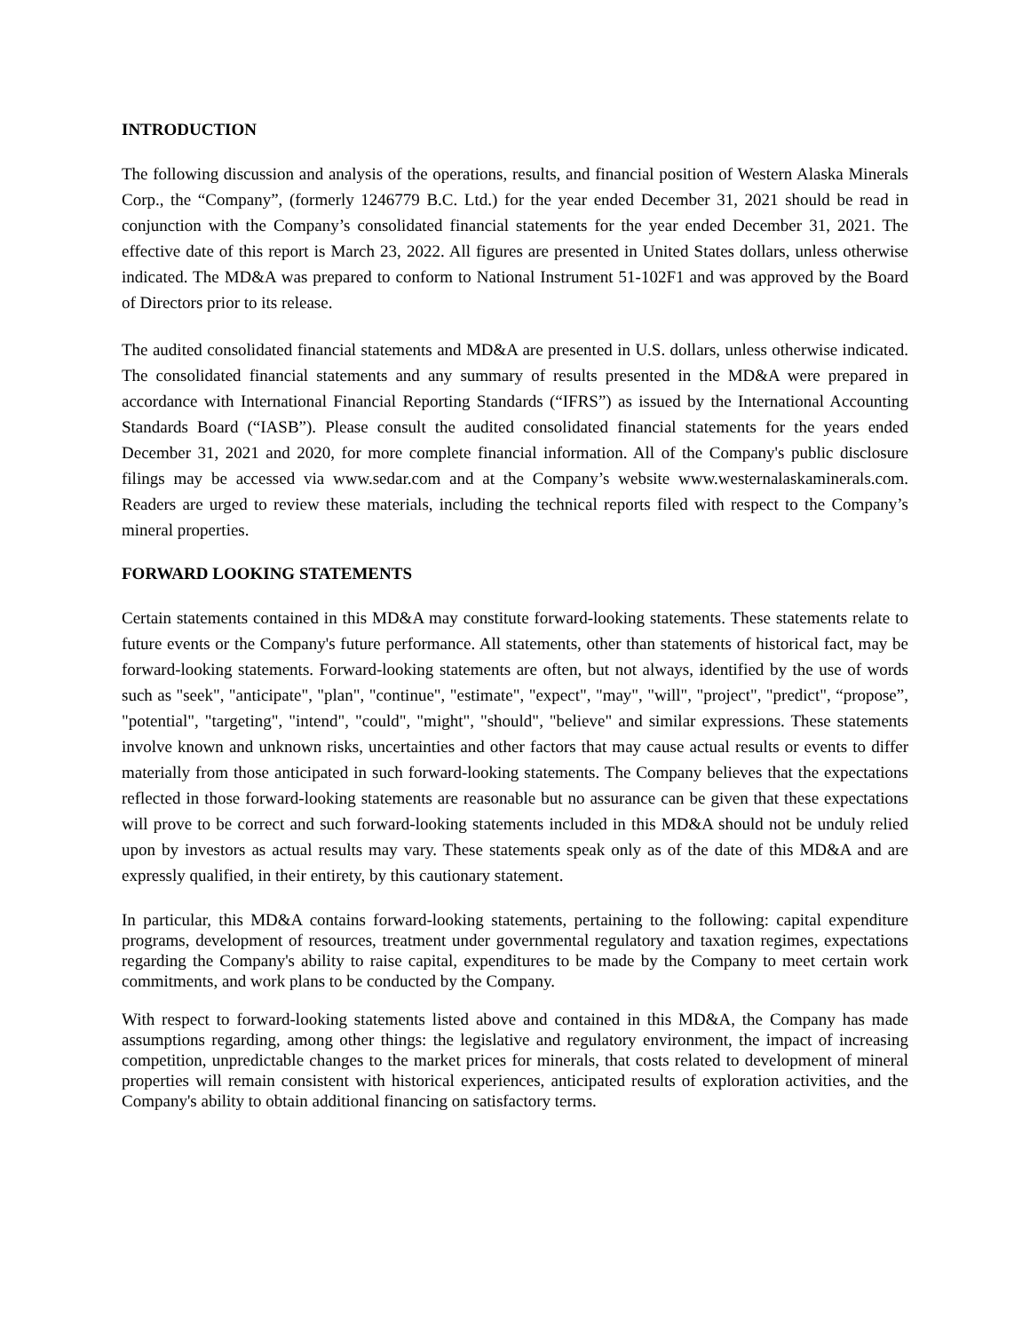INTRODUCTION
The following discussion and analysis of the operations, results, and financial position of Western Alaska Minerals Corp., the “Company”, (formerly 1246779 B.C. Ltd.) for the year ended December 31, 2021 should be read in conjunction with the Company’s consolidated financial statements for the year ended December 31, 2021. The effective date of this report is March 23, 2022. All figures are presented in United States dollars, unless otherwise indicated. The MD&A was prepared to conform to National Instrument 51-102F1 and was approved by the Board of Directors prior to its release.
The audited consolidated financial statements and MD&A are presented in U.S. dollars, unless otherwise indicated. The consolidated financial statements and any summary of results presented in the MD&A were prepared in accordance with International Financial Reporting Standards (“IFRS”) as issued by the International Accounting Standards Board (“IASB”). Please consult the audited consolidated financial statements for the years ended December 31, 2021 and 2020, for more complete financial information. All of the Company's public disclosure filings may be accessed via www.sedar.com and at the Company’s website www.westernalaskaminerals.com. Readers are urged to review these materials, including the technical reports filed with respect to the Company’s mineral properties.
FORWARD LOOKING STATEMENTS
Certain statements contained in this MD&A may constitute forward-looking statements. These statements relate to future events or the Company's future performance. All statements, other than statements of historical fact, may be forward-looking statements. Forward-looking statements are often, but not always, identified by the use of words such as "seek", "anticipate", "plan", "continue", "estimate", "expect", "may", "will", "project", "predict", “propose”, "potential", "targeting", "intend", "could", "might", "should", "believe" and similar expressions. These statements involve known and unknown risks, uncertainties and other factors that may cause actual results or events to differ materially from those anticipated in such forward-looking statements. The Company believes that the expectations reflected in those forward-looking statements are reasonable but no assurance can be given that these expectations will prove to be correct and such forward-looking statements included in this MD&A should not be unduly relied upon by investors as actual results may vary. These statements speak only as of the date of this MD&A and are expressly qualified, in their entirety, by this cautionary statement.
In particular, this MD&A contains forward-looking statements, pertaining to the following: capital expenditure programs, development of resources, treatment under governmental regulatory and taxation regimes, expectations regarding the Company's ability to raise capital, expenditures to be made by the Company to meet certain work commitments, and work plans to be conducted by the Company.
With respect to forward-looking statements listed above and contained in this MD&A, the Company has made assumptions regarding, among other things: the legislative and regulatory environment, the impact of increasing competition, unpredictable changes to the market prices for minerals, that costs related to development of mineral properties will remain consistent with historical experiences, anticipated results of exploration activities, and the Company's ability to obtain additional financing on satisfactory terms.